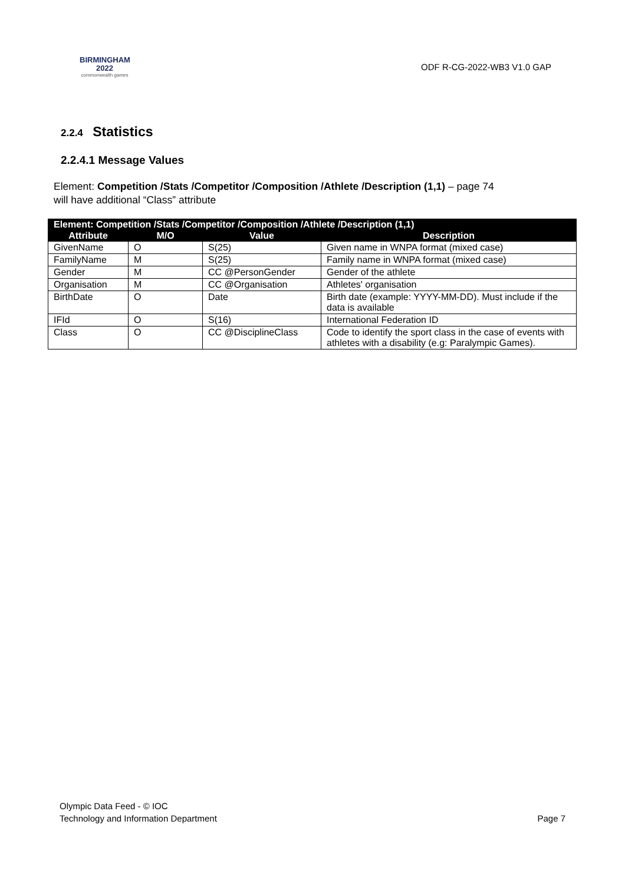BIRMINGHAM
2022
commonwealth games
ODF R-CG-2022-WB3 V1.0 GAP
2.2.4 Statistics
2.2.4.1 Message Values
Element: Competition /Stats /Competitor /Composition /Athlete /Description (1,1) – page 74
will have additional “Class” attribute
| Element: Competition /Stats /Competitor /Composition /Athlete /Description (1,1) | | | |
| --- | --- | --- | --- |
| Attribute | M/O | Value | Description |
| GivenName | O | S(25) | Given name in WNPA format (mixed case) |
| FamilyName | M | S(25) | Family name in WNPA format (mixed case) |
| Gender | M | CC @PersonGender | Gender of the athlete |
| Organisation | M | CC @Organisation | Athletes' organisation |
| BirthDate | O | Date | Birth date (example: YYYY-MM-DD). Must include if the data is available |
| IFId | O | S(16) | International Federation ID |
| Class | O | CC @DisciplineClass | Code to identify the sport class in the case of events with athletes with a disability (e.g: Paralympic Games). |
Olympic Data Feed - © IOC
Technology and Information Department
Page 7